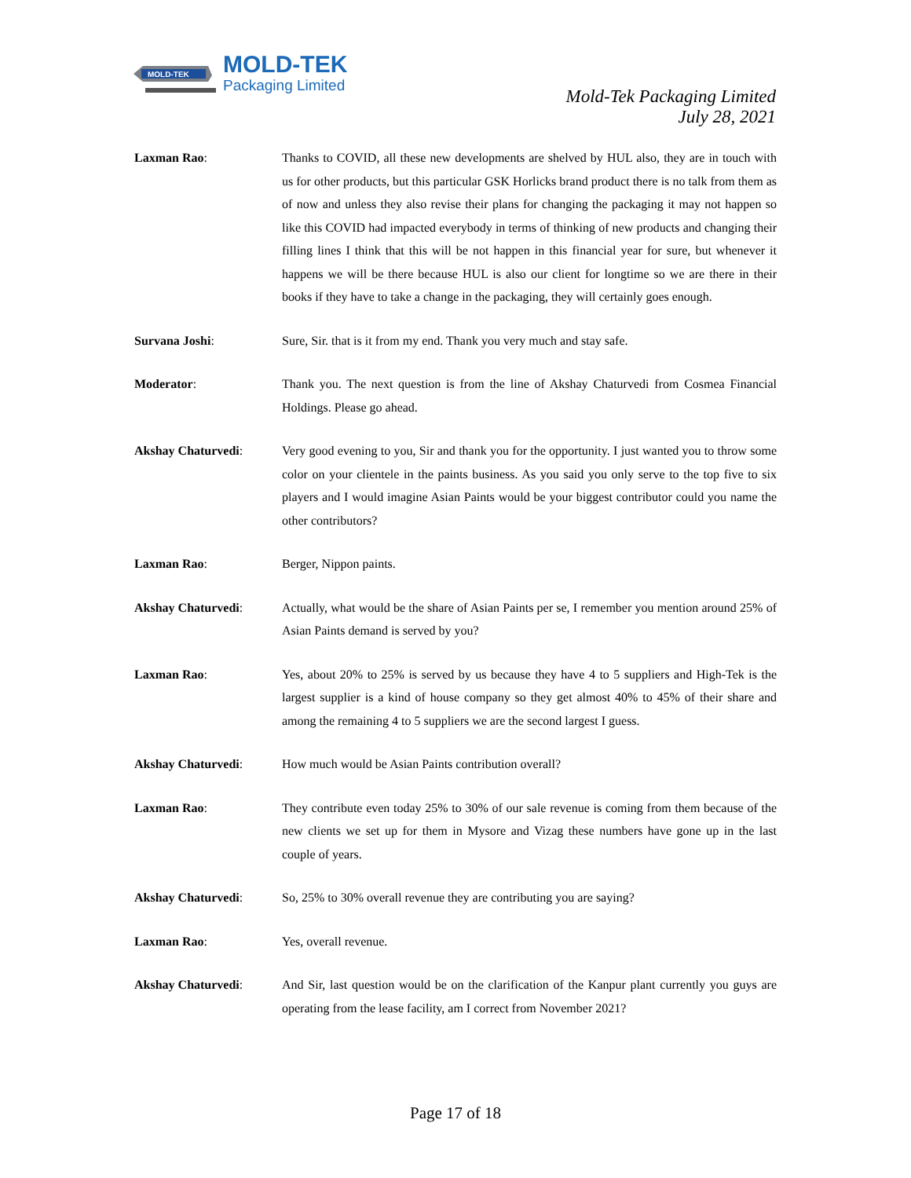MOLD-TEK
MOLD-TEK
Packaging Limited
Mold-Tek Packaging Limited
July 28, 2021
Laxman Rao: Thanks to COVID, all these new developments are shelved by HUL also, they are in touch with us for other products, but this particular GSK Horlicks brand product there is no talk from them as of now and unless they also revise their plans for changing the packaging it may not happen so like this COVID had impacted everybody in terms of thinking of new products and changing their filling lines I think that this will be not happen in this financial year for sure, but whenever it happens we will be there because HUL is also our client for longtime so we are there in their books if they have to take a change in the packaging, they will certainly goes enough.
Survana Joshi: Sure, Sir. that is it from my end. Thank you very much and stay safe.
Moderator: Thank you. The next question is from the line of Akshay Chaturvedi from Cosmea Financial Holdings. Please go ahead.
Akshay Chaturvedi: Very good evening to you, Sir and thank you for the opportunity. I just wanted you to throw some color on your clientele in the paints business. As you said you only serve to the top five to six players and I would imagine Asian Paints would be your biggest contributor could you name the other contributors?
Laxman Rao: Berger, Nippon paints.
Akshay Chaturvedi: Actually, what would be the share of Asian Paints per se, I remember you mention around 25% of Asian Paints demand is served by you?
Laxman Rao: Yes, about 20% to 25% is served by us because they have 4 to 5 suppliers and High-Tek is the largest supplier is a kind of house company so they get almost 40% to 45% of their share and among the remaining 4 to 5 suppliers we are the second largest I guess.
Akshay Chaturvedi: How much would be Asian Paints contribution overall?
Laxman Rao: They contribute even today 25% to 30% of our sale revenue is coming from them because of the new clients we set up for them in Mysore and Vizag these numbers have gone up in the last couple of years.
Akshay Chaturvedi: So, 25% to 30% overall revenue they are contributing you are saying?
Laxman Rao: Yes, overall revenue.
Akshay Chaturvedi: And Sir, last question would be on the clarification of the Kanpur plant currently you guys are operating from the lease facility, am I correct from November 2021?
Page 17 of 18